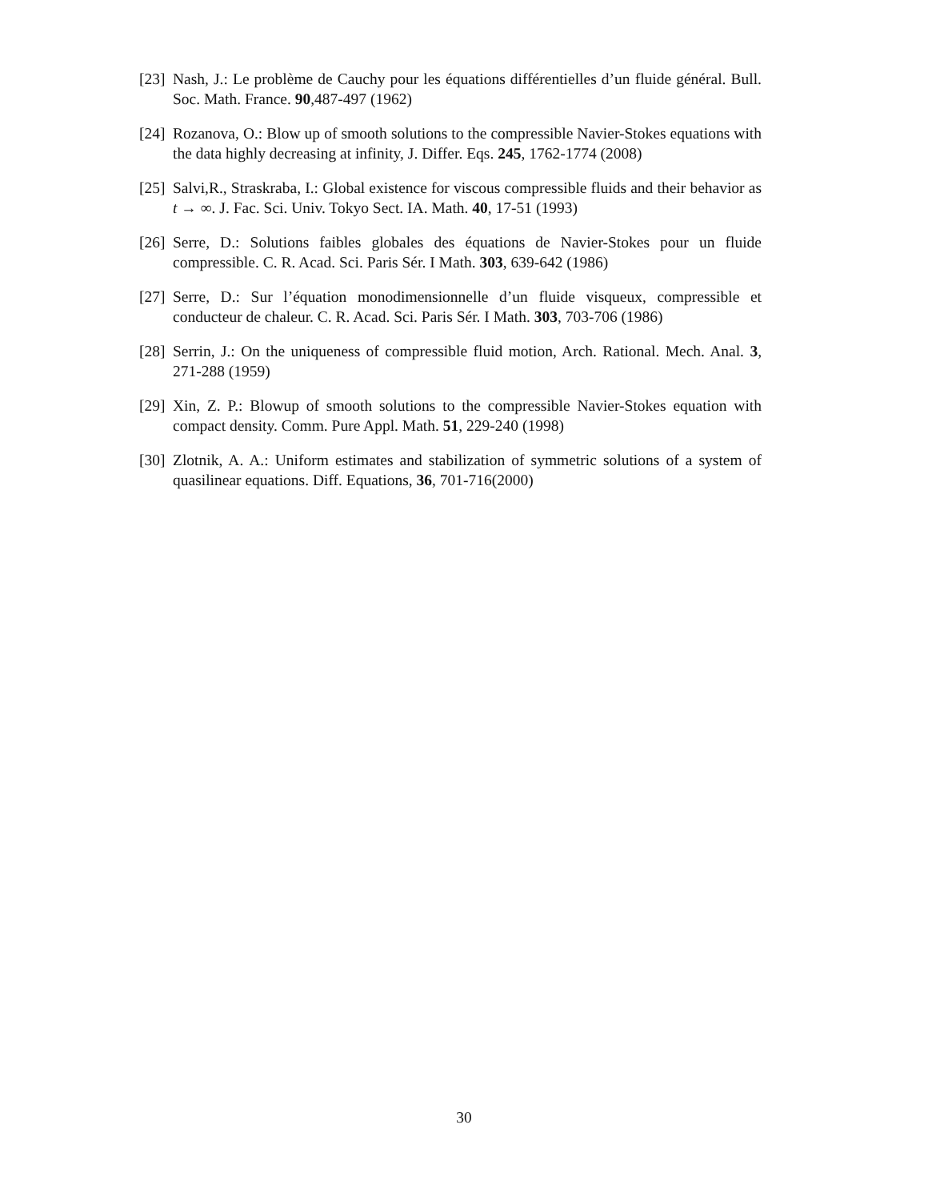[23] Nash, J.: Le problème de Cauchy pour les équations différentielles d’un fluide général. Bull. Soc. Math. France. 90,487-497 (1962)
[24] Rozanova, O.: Blow up of smooth solutions to the compressible Navier-Stokes equations with the data highly decreasing at infinity, J. Differ. Eqs. 245, 1762-1774 (2008)
[25] Salvi,R., Straskraba, I.: Global existence for viscous compressible fluids and their behavior as t → ∞. J. Fac. Sci. Univ. Tokyo Sect. IA. Math. 40, 17-51 (1993)
[26] Serre, D.: Solutions faibles globales des équations de Navier-Stokes pour un fluide compressible. C. R. Acad. Sci. Paris Sér. I Math. 303, 639-642 (1986)
[27] Serre, D.: Sur l’équation monodimensionnelle d’un fluide visqueux, compressible et conducteur de chaleur. C. R. Acad. Sci. Paris Sér. I Math. 303, 703-706 (1986)
[28] Serrin, J.: On the uniqueness of compressible fluid motion, Arch. Rational. Mech. Anal. 3, 271-288 (1959)
[29] Xin, Z. P.: Blowup of smooth solutions to the compressible Navier-Stokes equation with compact density. Comm. Pure Appl. Math. 51, 229-240 (1998)
[30] Zlotnik, A. A.: Uniform estimates and stabilization of symmetric solutions of a system of quasilinear equations. Diff. Equations, 36, 701-716(2000)
30